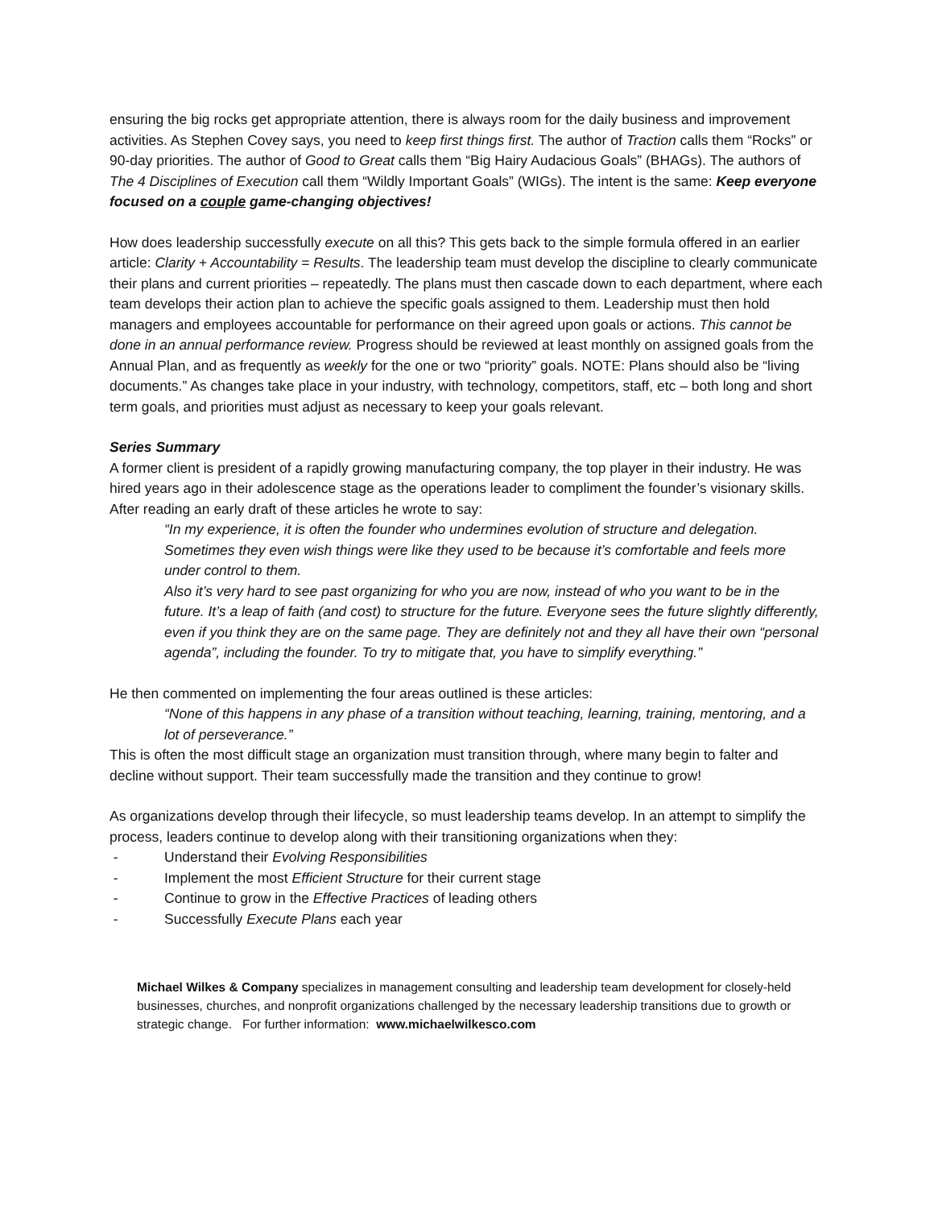ensuring the big rocks get appropriate attention, there is always room for the daily business and improvement activities. As Stephen Covey says, you need to keep first things first. The author of Traction calls them “Rocks” or 90-day priorities. The author of Good to Great calls them “Big Hairy Audacious Goals” (BHAGs). The authors of The 4 Disciplines of Execution call them “Wildly Important Goals” (WIGs). The intent is the same: Keep everyone focused on a couple game-changing objectives!
How does leadership successfully execute on all this? This gets back to the simple formula offered in an earlier article: Clarity + Accountability = Results. The leadership team must develop the discipline to clearly communicate their plans and current priorities – repeatedly. The plans must then cascade down to each department, where each team develops their action plan to achieve the specific goals assigned to them. Leadership must then hold managers and employees accountable for performance on their agreed upon goals or actions. This cannot be done in an annual performance review. Progress should be reviewed at least monthly on assigned goals from the Annual Plan, and as frequently as weekly for the one or two “priority” goals. NOTE: Plans should also be “living documents.” As changes take place in your industry, with technology, competitors, staff, etc – both long and short term goals, and priorities must adjust as necessary to keep your goals relevant.
Series Summary
A former client is president of a rapidly growing manufacturing company, the top player in their industry. He was hired years ago in their adolescence stage as the operations leader to compliment the founder’s visionary skills. After reading an early draft of these articles he wrote to say:
“In my experience, it is often the founder who undermines evolution of structure and delegation. Sometimes they even wish things were like they used to be because it’s comfortable and feels more under control to them.
Also it’s very hard to see past organizing for who you are now, instead of who you want to be in the future. It’s a leap of faith (and cost) to structure for the future. Everyone sees the future slightly differently, even if you think they are on the same page. They are definitely not and they all have their own “personal agenda”, including the founder. To try to mitigate that, you have to simplify everything.”
He then commented on implementing the four areas outlined is these articles:
“None of this happens in any phase of a transition without teaching, learning, training, mentoring, and a lot of perseverance.”
This is often the most difficult stage an organization must transition through, where many begin to falter and decline without support. Their team successfully made the transition and they continue to grow!
As organizations develop through their lifecycle, so must leadership teams develop. In an attempt to simplify the process, leaders continue to develop along with their transitioning organizations when they:
- Understand their Evolving Responsibilities
- Implement the most Efficient Structure for their current stage
- Continue to grow in the Effective Practices of leading others
- Successfully Execute Plans each year
Michael Wilkes & Company specializes in management consulting and leadership team development for closely-held businesses, churches, and nonprofit organizations challenged by the necessary leadership transitions due to growth or strategic change. For further information: www.michaelwilkesco.com